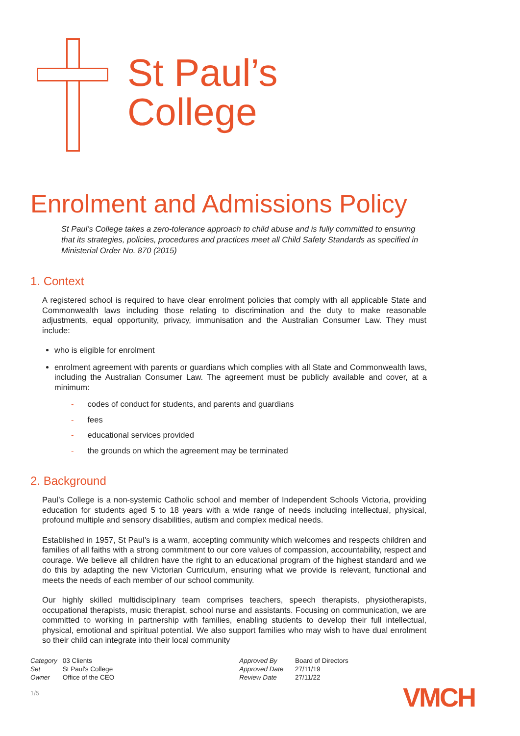St Paul’s
College
Enrolment and Admissions Policy
St Paul’s College takes a zero-tolerance approach to child abuse and is fully committed to ensuring that its strategies, policies, procedures and practices meet all Child Safety Standards as specified in Ministerial Order No. 870 (2015)
1. Context
A registered school is required to have clear enrolment policies that comply with all applicable State and Commonwealth laws including those relating to discrimination and the duty to make reasonable adjustments, equal opportunity, privacy, immunisation and the Australian Consumer Law. They must include:
who is eligible for enrolment
enrolment agreement with parents or guardians which complies with all State and Commonwealth laws, including the Australian Consumer Law. The agreement must be publicly available and cover, at a minimum:
- codes of conduct for students, and parents and guardians
- fees
- educational services provided
- the grounds on which the agreement may be terminated
2. Background
Paul’s College is a non-systemic Catholic school and member of Independent Schools Victoria, providing education for students aged 5 to 18 years with a wide range of needs including intellectual, physical, profound multiple and sensory disabilities, autism and complex medical needs.
Established in 1957, St Paul’s is a warm, accepting community which welcomes and respects children and families of all faiths with a strong commitment to our core values of compassion, accountability, respect and courage. We believe all children have the right to an educational program of the highest standard and we do this by adapting the new Victorian Curriculum, ensuring what we provide is relevant, functional and meets the needs of each member of our school community.
Our highly skilled multidisciplinary team comprises teachers, speech therapists, physiotherapists, occupational therapists, music therapist, school nurse and assistants. Focusing on communication, we are committed to working in partnership with families, enabling students to develop their full intellectual, physical, emotional and spiritual potential. We also support families who may wish to have dual enrolment so their child can integrate into their local community
Category 03 Clients
Set St Paul's College
Owner Office of the CEO
Approved By Board of Directors
Approved Date 27/11/19
Review Date 27/11/22
1/5 VMCH